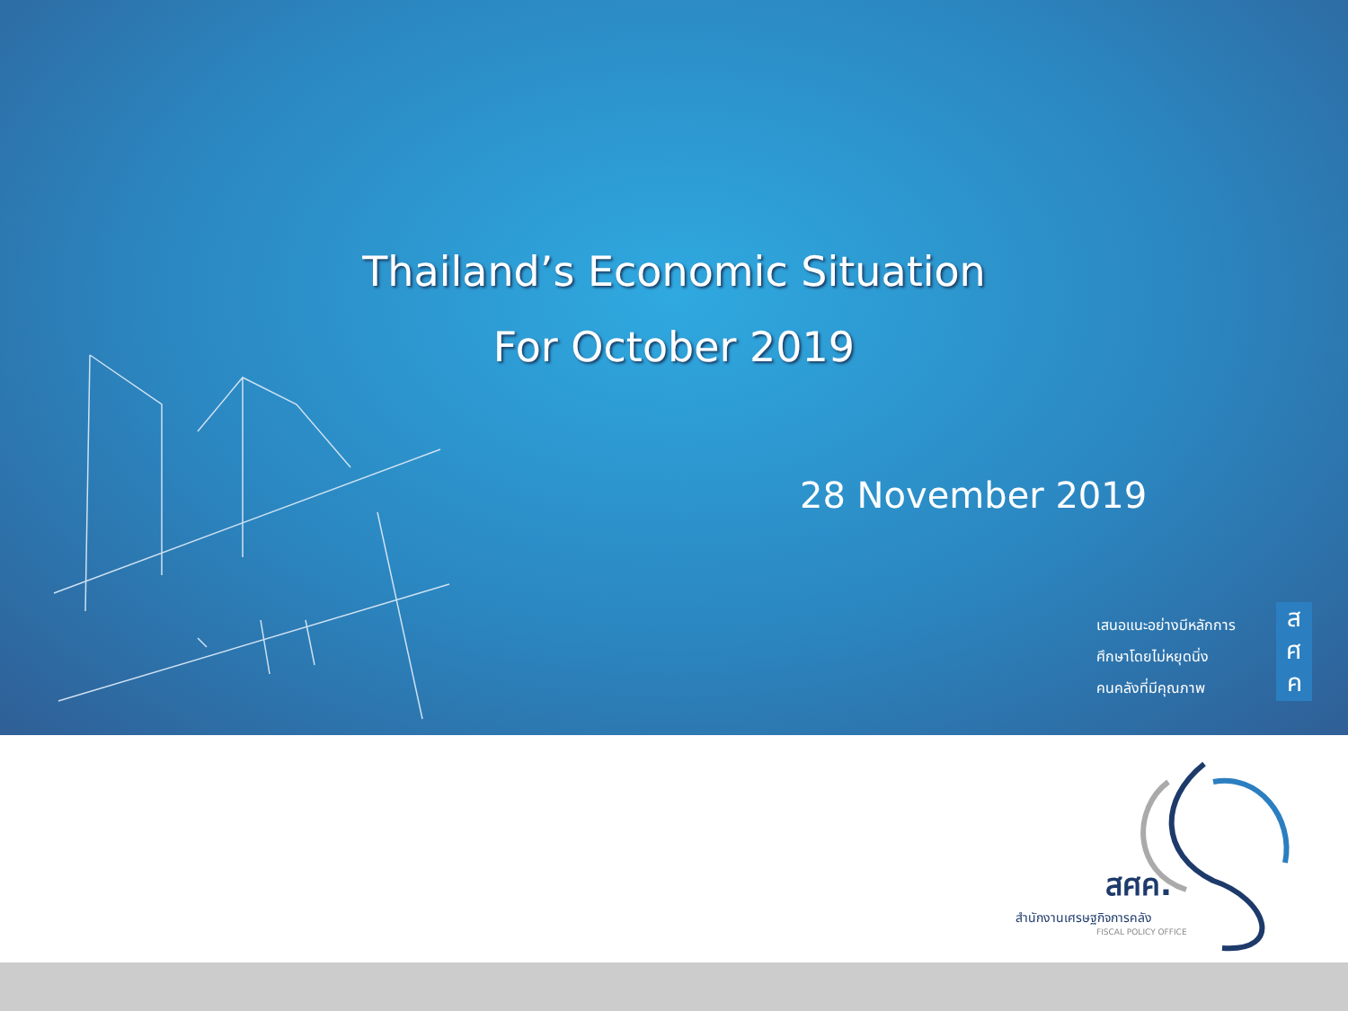Thailand’s Economic Situation
For October 2019
28 November 2019
เสนอแนะอย่างมีหลักการ
ศึกษาโดยไม่หยุดนิ่ง
คนคลังที่มีคุณภาพ
ส
ศ
ค
สศค.
สำนักงานเศรษฐกิจการคลัง
FISCAL POLICY OFFICE